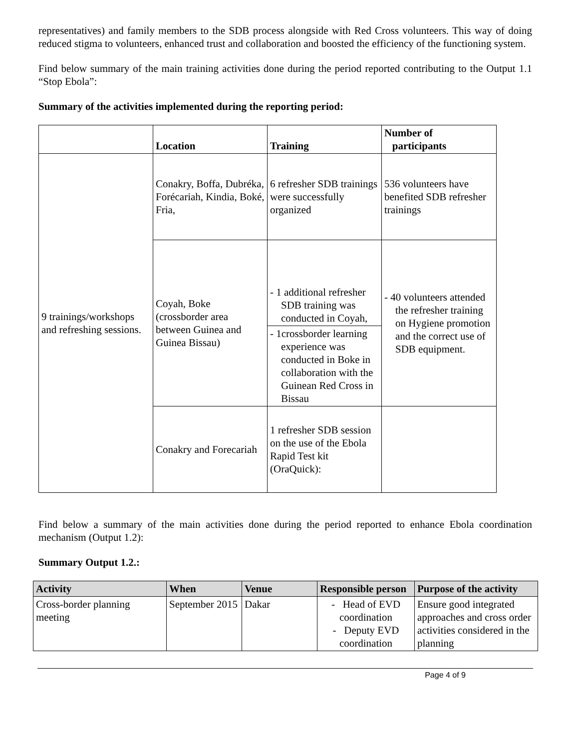representatives) and family members to the SDB process alongside with Red Cross volunteers. This way of doing reduced stigma to volunteers, enhanced trust and collaboration and boosted the efficiency of the functioning system.
Find below summary of the main training activities done during the period reported contributing to the Output 1.1 “Stop Ebola”:
Summary of the activities implemented during the reporting period:
| | Location | Training | Number of participants |
| --- | --- | --- | --- |
| 9 trainings/workshops and refreshing sessions. | Conakry, Boffa, Dubréka, Forécariah, Kindia, Boké, Fria, | 6 refresher SDB trainings were successfully organized | 536 volunteers have benefited SDB refresher trainings |
| | Coyah, Boke (crossborder area between Guinea and Guinea Bissau) | - 1 additional refresher SDB training was conducted in Coyah, | - 40 volunteers attended the refresher training on Hygiene promotion and the correct use of SDB equipment. |
| | | - 1crossborder learning experience was conducted in Boke in collaboration with the Guinean Red Cross in Bissau | |
| | Conakry and Forecariah | 1 refresher SDB session on the use of the Ebola Rapid Test kit (OraQuick): | |
Find below a summary of the main activities done during the period reported to enhance Ebola coordination mechanism (Output 1.2):
Summary Output 1.2.:
| Activity | When | Venue | Responsible person | Purpose of the activity |
| --- | --- | --- | --- | --- |
| Cross-border planning meeting | September 2015 | Dakar | - Head of EVD coordination - Deputy EVD coordination | Ensure good integrated approaches and cross order activities considered in the planning |
Page 4 of 9